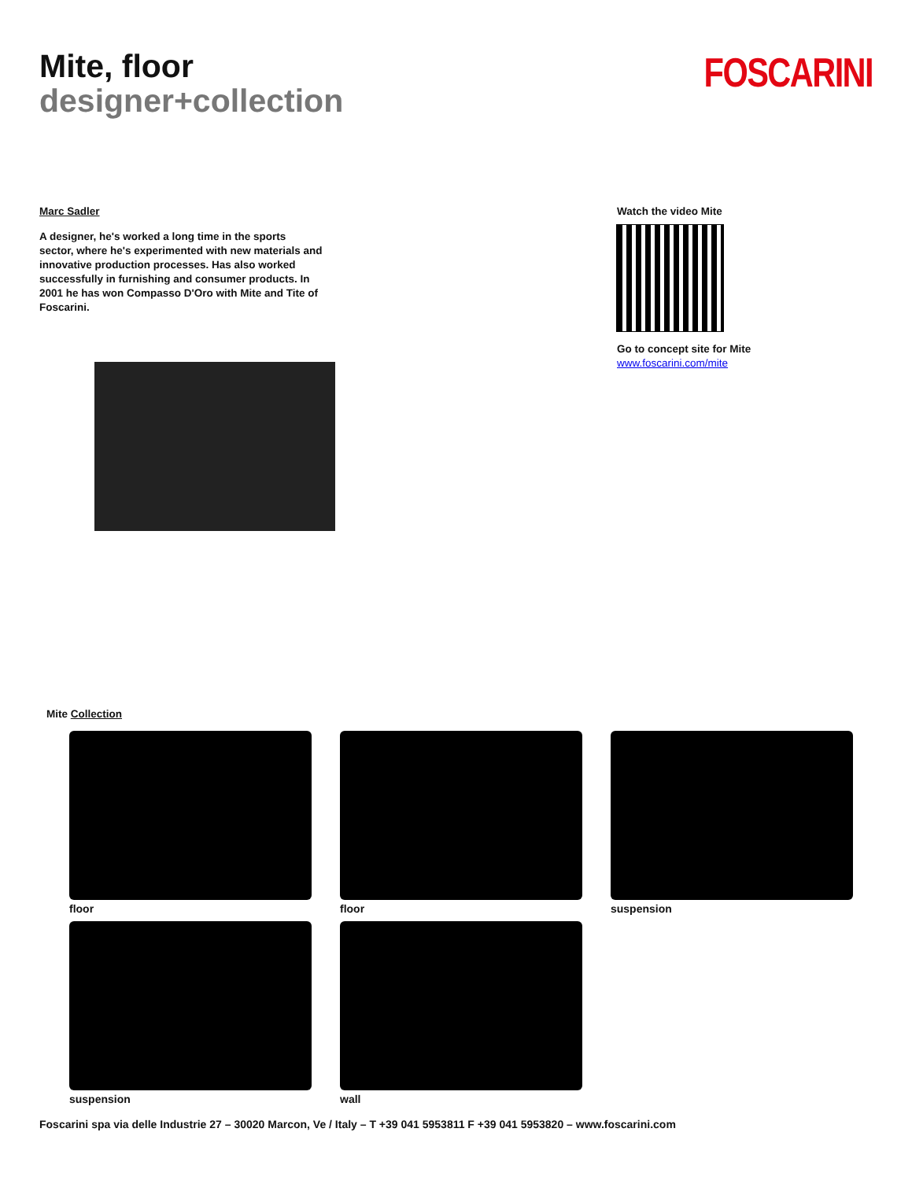Mite, floor
designer+collection
FOSCARINI
Marc Sadler
A designer, he's worked a long time in the sports sector, where he's experimented with new materials and innovative production processes. Has also worked successfully in furnishing and consumer products. In 2001 he has won Compasso D'Oro with Mite and Tite of Foscarini.
Watch the video Mite
Go to concept site for Mite
www.foscarini.com/mite
Mite Collection
floor
floor
suspension
suspension
wall
Foscarini spa via delle Industrie 27 – 30020 Marcon, Ve / Italy – T +39 041 5953811 F +39 041 5953820 – www.foscarini.com